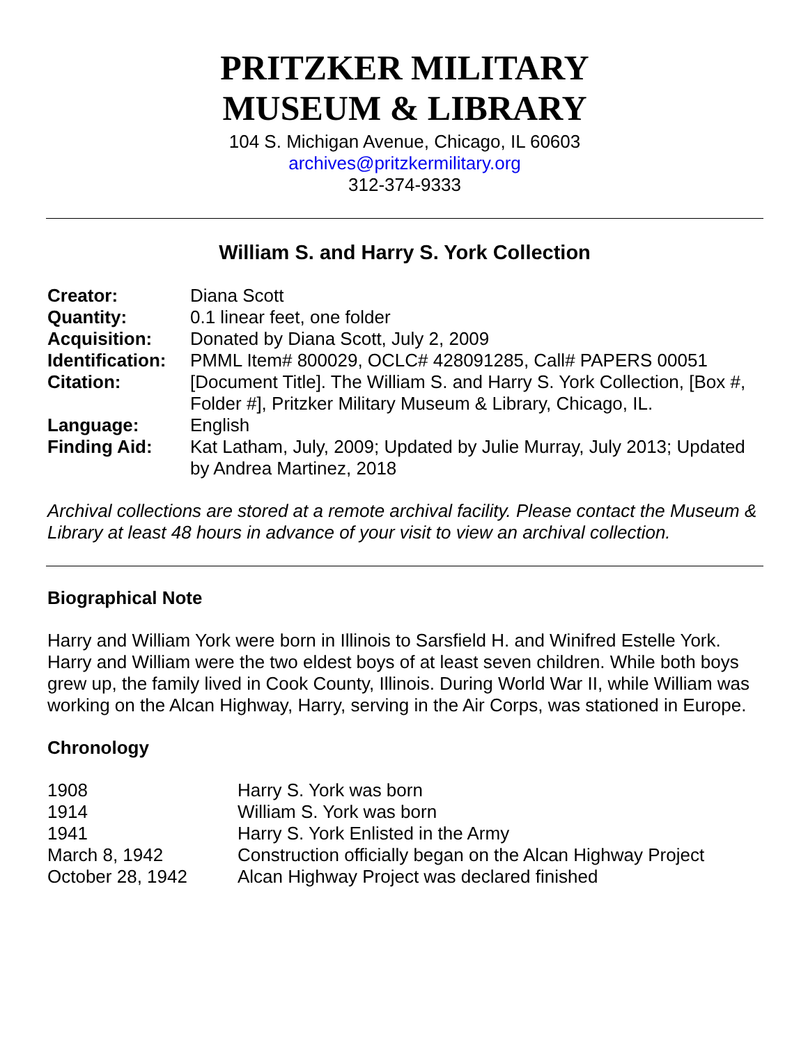PRITZKER MILITARY
MUSEUM & LIBRARY
104 S. Michigan Avenue, Chicago, IL 60603
archives@pritzkermilitary.org
312-374-9333
William S. and Harry S. York Collection
| Creator: | Diana Scott |
| Quantity: | 0.1 linear feet, one folder |
| Acquisition: | Donated by Diana Scott, July 2, 2009 |
| Identification: | PMML Item# 800029, OCLC# 428091285, Call# PAPERS 00051 |
| Citation: | [Document Title]. The William S. and Harry S. York Collection, [Box #, Folder #], Pritzker Military Museum & Library, Chicago, IL. |
| Language: | English |
| Finding Aid: | Kat Latham, July, 2009; Updated by Julie Murray, July 2013; Updated by Andrea Martinez, 2018 |
Archival collections are stored at a remote archival facility. Please contact the Museum & Library at least 48 hours in advance of your visit to view an archival collection.
Biographical Note
Harry and William York were born in Illinois to Sarsfield H. and Winifred Estelle York. Harry and William were the two eldest boys of at least seven children. While both boys grew up, the family lived in Cook County, Illinois. During World War II, while William was working on the Alcan Highway, Harry, serving in the Air Corps, was stationed in Europe.
Chronology
| 1908 | Harry S. York was born |
| 1914 | William S. York was born |
| 1941 | Harry S. York Enlisted in the Army |
| March 8, 1942 | Construction officially began on the Alcan Highway Project |
| October 28, 1942 | Alcan Highway Project was declared finished |